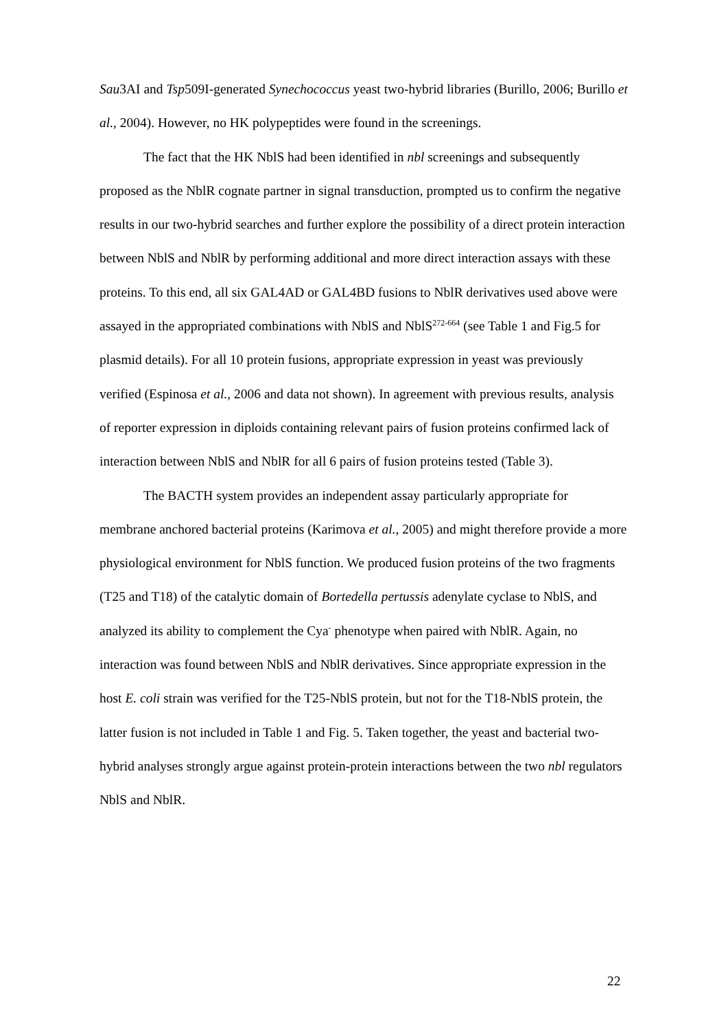Sau3AI and Tsp509I-generated Synechococcus yeast two-hybrid libraries (Burillo, 2006; Burillo et al., 2004). However, no HK polypeptides were found in the screenings.
The fact that the HK NblS had been identified in nbl screenings and subsequently proposed as the NblR cognate partner in signal transduction, prompted us to confirm the negative results in our two-hybrid searches and further explore the possibility of a direct protein interaction between NblS and NblR by performing additional and more direct interaction assays with these proteins. To this end, all six GAL4AD or GAL4BD fusions to NblR derivatives used above were assayed in the appropriated combinations with NblS and NblS<sup>272-664</sup> (see Table 1 and Fig.5 for plasmid details). For all 10 protein fusions, appropriate expression in yeast was previously verified (Espinosa et al., 2006 and data not shown). In agreement with previous results, analysis of reporter expression in diploids containing relevant pairs of fusion proteins confirmed lack of interaction between NblS and NblR for all 6 pairs of fusion proteins tested (Table 3).
The BACTH system provides an independent assay particularly appropriate for membrane anchored bacterial proteins (Karimova et al., 2005) and might therefore provide a more physiological environment for NblS function. We produced fusion proteins of the two fragments (T25 and T18) of the catalytic domain of Bortedella pertussis adenylate cyclase to NblS, and analyzed its ability to complement the Cya<sup>-</sup> phenotype when paired with NblR. Again, no interaction was found between NblS and NblR derivatives. Since appropriate expression in the host E. coli strain was verified for the T25-NblS protein, but not for the T18-NblS protein, the latter fusion is not included in Table 1 and Fig. 5. Taken together, the yeast and bacterial two-hybrid analyses strongly argue against protein-protein interactions between the two nbl regulators NblS and NblR.
22